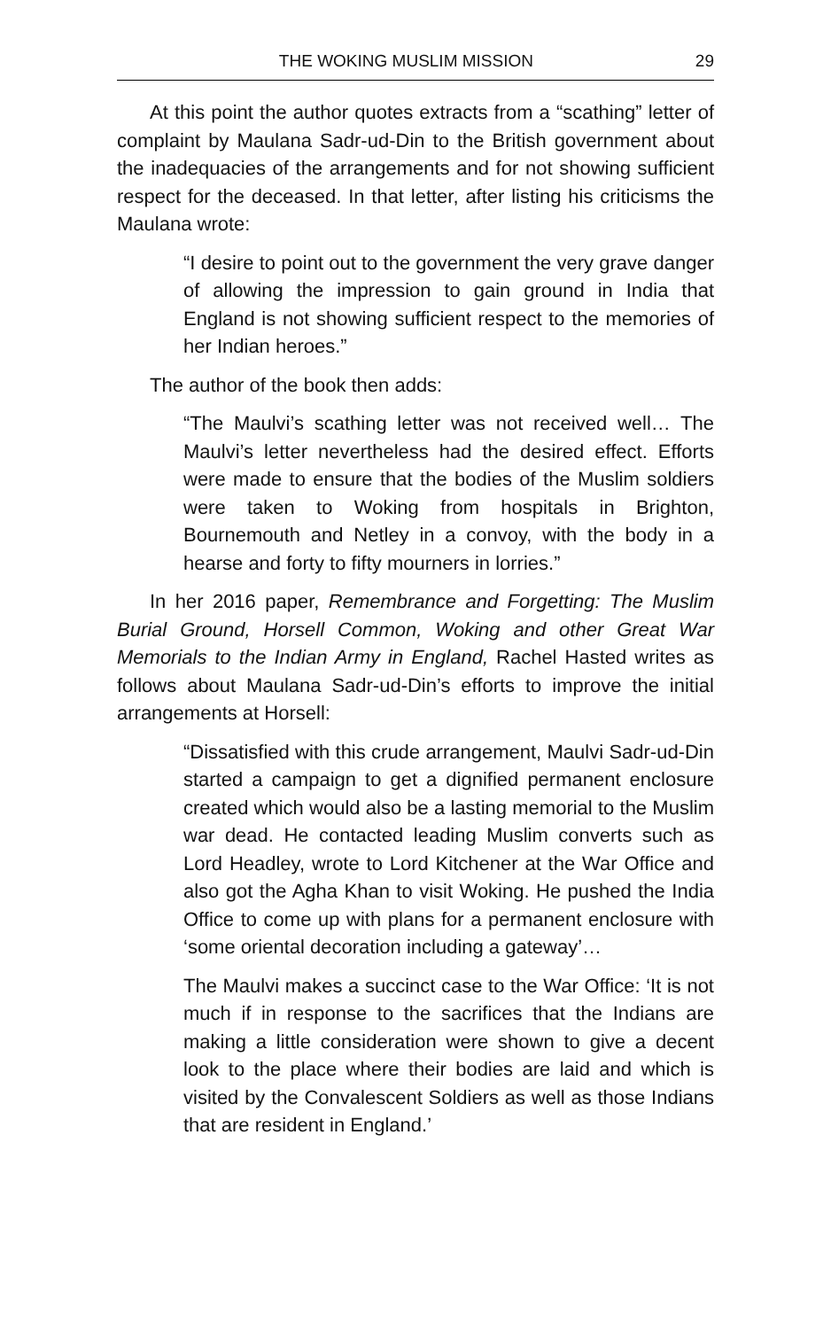THE WOKING MUSLIM MISSION 29
At this point the author quotes extracts from a “scathing” letter of complaint by Maulana Sadr-ud-Din to the British government about the inadequacies of the arrangements and for not showing sufficient respect for the deceased. In that letter, after listing his criticisms the Maulana wrote:
“I desire to point out to the government the very grave danger of allowing the impression to gain ground in India that England is not showing sufficient respect to the memories of her Indian heroes.”
The author of the book then adds:
“The Maulvi’s scathing letter was not received well… The Maulvi’s letter nevertheless had the desired effect. Efforts were made to ensure that the bodies of the Muslim soldiers were taken to Woking from hospitals in Brighton, Bournemouth and Netley in a convoy, with the body in a hearse and forty to fifty mourners in lorries.”
In her 2016 paper, Remembrance and Forgetting: The Muslim Burial Ground, Horsell Common, Woking and other Great War Memorials to the Indian Army in England, Rachel Hasted writes as follows about Maulana Sadr-ud-Din’s efforts to improve the initial arrangements at Horsell:
“Dissatisfied with this crude arrangement, Maulvi Sadr-ud-Din started a campaign to get a dignified permanent enclosure created which would also be a lasting memorial to the Muslim war dead. He contacted leading Muslim converts such as Lord Headley, wrote to Lord Kitchener at the War Office and also got the Agha Khan to visit Woking. He pushed the India Office to come up with plans for a permanent enclosure with ‘some oriental decoration including a gateway’…
The Maulvi makes a succinct case to the War Office: ‘It is not much if in response to the sacrifices that the Indians are making a little consideration were shown to give a decent look to the place where their bodies are laid and which is visited by the Convalescent Soldiers as well as those Indians that are resident in England.’